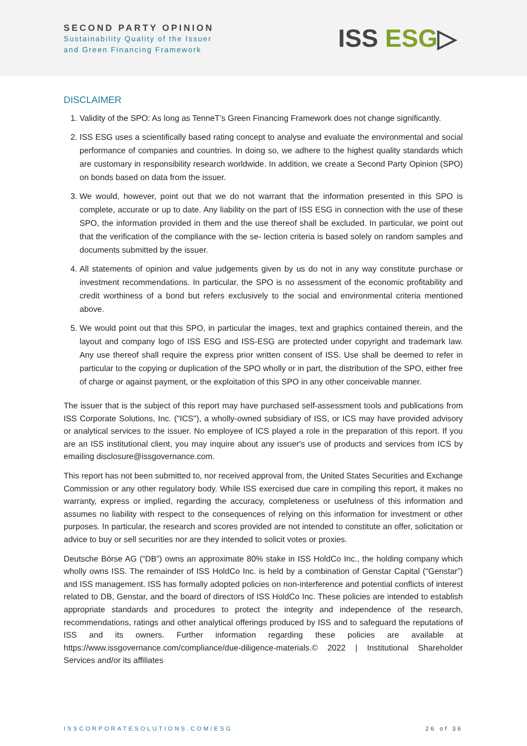SECOND PARTY OPINION
Sustainability Quality of the Issuer
and Green Financing Framework
ISS ESG▷
DISCLAIMER
1. Validity of the SPO: As long as TenneT’s Green Financing Framework does not change significantly.
2. ISS ESG uses a scientifically based rating concept to analyse and evaluate the environmental and social performance of companies and countries. In doing so, we adhere to the highest quality standards which are customary in responsibility research worldwide. In addition, we create a Second Party Opinion (SPO) on bonds based on data from the issuer.
3. We would, however, point out that we do not warrant that the information presented in this SPO is complete, accurate or up to date. Any liability on the part of ISS ESG in connection with the use of these SPO, the information provided in them and the use thereof shall be excluded. In particular, we point out that the verification of the compliance with the se- lection criteria is based solely on random samples and documents submitted by the issuer.
4. All statements of opinion and value judgements given by us do not in any way constitute purchase or investment recommendations. In particular, the SPO is no assessment of the economic profitability and credit worthiness of a bond but refers exclusively to the social and environmental criteria mentioned above.
5. We would point out that this SPO, in particular the images, text and graphics contained therein, and the layout and company logo of ISS ESG and ISS-ESG are protected under copyright and trademark law. Any use thereof shall require the express prior written consent of ISS. Use shall be deemed to refer in particular to the copying or duplication of the SPO wholly or in part, the distribution of the SPO, either free of charge or against payment, or the exploitation of this SPO in any other conceivable manner.
The issuer that is the subject of this report may have purchased self-assessment tools and publications from ISS Corporate Solutions, Inc. ("ICS"), a wholly-owned subsidiary of ISS, or ICS may have provided advisory or analytical services to the issuer. No employee of ICS played a role in the preparation of this report. If you are an ISS institutional client, you may inquire about any issuer's use of products and services from ICS by emailing disclosure@issgovernance.com.
This report has not been submitted to, nor received approval from, the United States Securities and Exchange Commission or any other regulatory body. While ISS exercised due care in compiling this report, it makes no warranty, express or implied, regarding the accuracy, completeness or usefulness of this information and assumes no liability with respect to the consequences of relying on this information for investment or other purposes. In particular, the research and scores provided are not intended to constitute an offer, solicitation or advice to buy or sell securities nor are they intended to solicit votes or proxies.
Deutsche Börse AG (“DB”) owns an approximate 80% stake in ISS HoldCo Inc., the holding company which wholly owns ISS. The remainder of ISS HoldCo Inc. is held by a combination of Genstar Capital (“Genstar”) and ISS management. ISS has formally adopted policies on non-interference and potential conflicts of interest related to DB, Genstar, and the board of directors of ISS HoldCo Inc. These policies are intended to establish appropriate standards and procedures to protect the integrity and independence of the research, recommendations, ratings and other analytical offerings produced by ISS and to safeguard the reputations of ISS and its owners. Further information regarding these policies are available at https://www.issgovernance.com/compliance/due-diligence-materials.© 2022 | Institutional Shareholder Services and/or its affiliates
ISSCORPORATESOLUTIONS.COM/ESG 26 of 36